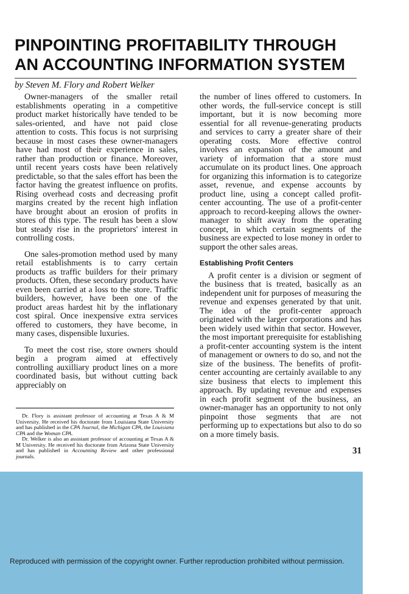PINPOINTING PROFITABILITY THROUGH
AN ACCOUNTING INFORMATION SYSTEM
by Steven M. Flory and Robert Welker
Owner-managers of the smaller retail establishments operating in a competitive product market historically have tended to be sales-oriented, and have not paid close attention to costs. This focus is not surprising because in most cases these owner-managers have had most of their experience in sales, rather than production or finance. Moreover, until recent years costs have been relatively predictable, so that the sales effort has been the factor having the greatest influence on profits. Rising overhead costs and decreasing profit margins created by the recent high inflation have brought about an erosion of profits in stores of this type. The result has been a slow but steady rise in the proprietors' interest in controlling costs.
One sales-promotion method used by many retail establishments is to carry certain products as traffic builders for their primary products. Often, these secondary products have even been carried at a loss to the store. Traffic builders, however, have been one of the product areas hardest hit by the inflationary cost spiral. Once inexpensive extra services offered to customers, they have become, in many cases, dispensible luxuries.
To meet the cost rise, store owners should begin a program aimed at effectively controlling auxilliary product lines on a more coordinated basis, but without cutting back appreciably on
Dr. Flory is assistant professor of accounting at Texas A & M University. He received his doctorate from Louisiana State University and has published in the CPA Journal, the Michigan CPA, the Louisiana CPA and the Woman CPA.
Dr. Welker is also an assistant professor of accounting at Texas A & M University. He received his doctorate from Arizona State University and has published in Accounting Review and other professional journals.
the number of lines offered to customers. In other words, the full-service concept is still important, but it is now becoming more essential for all revenue-generating products and services to carry a greater share of their operating costs. More effective control involves an expansion of the amount and variety of information that a store must accumulate on its product lines. One approach for organizing this information is to categorize asset, revenue, and expense accounts by product line, using a concept called profit-center accounting. The use of a profit-center approach to record-keeping allows the owner-manager to shift away from the operating concept, in which certain segments of the business are expected to lose money in order to support the other sales areas.
Establishing Profit Centers
A profit center is a division or segment of the business that is treated, basically as an independent unit for purposes of measuring the revenue and expenses generated by that unit. The idea of the profit-center approach originated with the larger corporations and has been widely used within that sector. However, the most important prerequisite for establishing a profit-center accounting system is the intent of management or owners to do so, and not the size of the business. The benefits of profit-center accounting are certainly available to any size business that elects to implement this approach. By updating revenue and expenses in each profit segment of the business, an owner-manager has an opportunity to not only pinpoint those segments that are not performing up to expectations but also to do so on a more timely basis.
31
Reproduced with permission of the copyright owner. Further reproduction prohibited without permission.